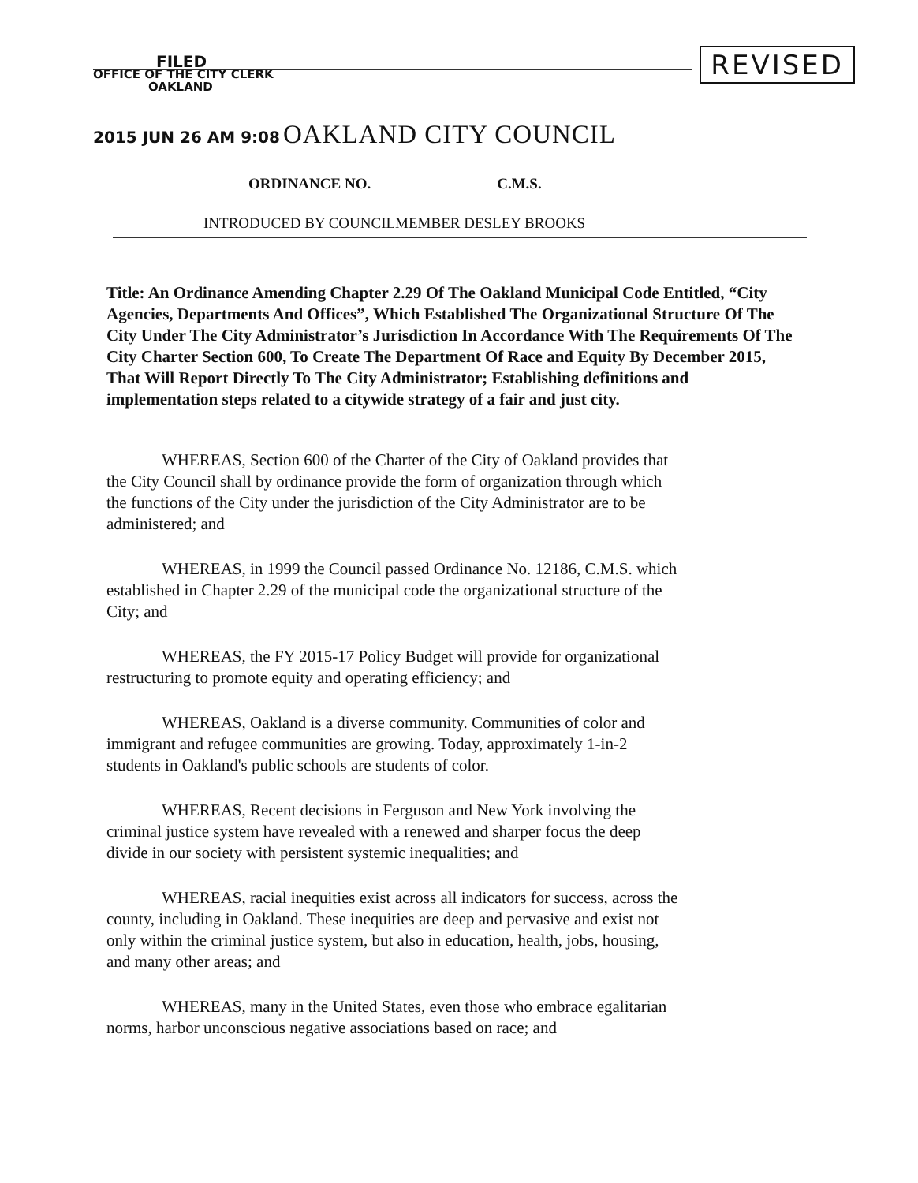FILED
OFFICE OF THE CITY CLERK
OAKLAND
REVISED
2015 JUN 26 AM 9:08 OAKLAND CITY COUNCIL
ORDINANCE NO. C.M.S.
INTRODUCED BY COUNCILMEMBER DESLEY BROOKS
Title: An Ordinance Amending Chapter 2.29 Of The Oakland Municipal Code Entitled, “City Agencies, Departments And Offices”, Which Established The Organizational Structure Of The City Under The City Administrator’s Jurisdiction In Accordance With The Requirements Of The City Charter Section 600, To Create The Department Of Race and Equity By December 2015, That Will Report Directly To The City Administrator; Establishing definitions and implementation steps related to a citywide strategy of a fair and just city.
WHEREAS, Section 600 of the Charter of the City of Oakland provides that the City Council shall by ordinance provide the form of organization through which the functions of the City under the jurisdiction of the City Administrator are to be administered; and
WHEREAS, in 1999 the Council passed Ordinance No. 12186, C.M.S. which established in Chapter 2.29 of the municipal code the organizational structure of the City; and
WHEREAS, the FY 2015-17 Policy Budget will provide for organizational restructuring to promote equity and operating efficiency; and
WHEREAS, Oakland is a diverse community. Communities of color and immigrant and refugee communities are growing. Today, approximately 1-in-2 students in Oakland's public schools are students of color.
WHEREAS, Recent decisions in Ferguson and New York involving the criminal justice system have revealed with a renewed and sharper focus the deep divide in our society with persistent systemic inequalities; and
WHEREAS, racial inequities exist across all indicators for success, across the county, including in Oakland. These inequities are deep and pervasive and exist not only within the criminal justice system, but also in education, health, jobs, housing, and many other areas; and
WHEREAS, many in the United States, even those who embrace egalitarian norms, harbor unconscious negative associations based on race; and